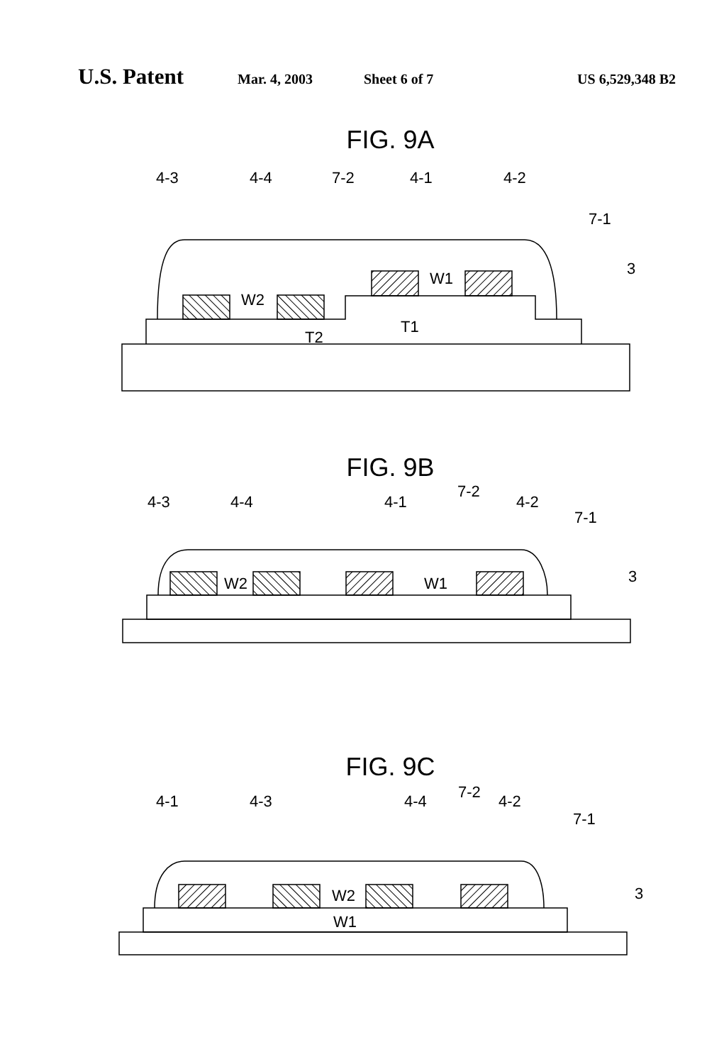U.S. Patent Mar. 4, 2003 Sheet 6 of 7 US 6,529,348 B2
FIG. 9A
4-3
4-4
7-2
4-1
4-2
7-1
3
W2
W1
T1
T2
FIG. 9B
4-3
4-4
4-1
7-2
4-2
7-1
3
W2
W1
FIG. 9C
4-1
4-3
4-4
7-2
4-2
7-1
3
W2
W1